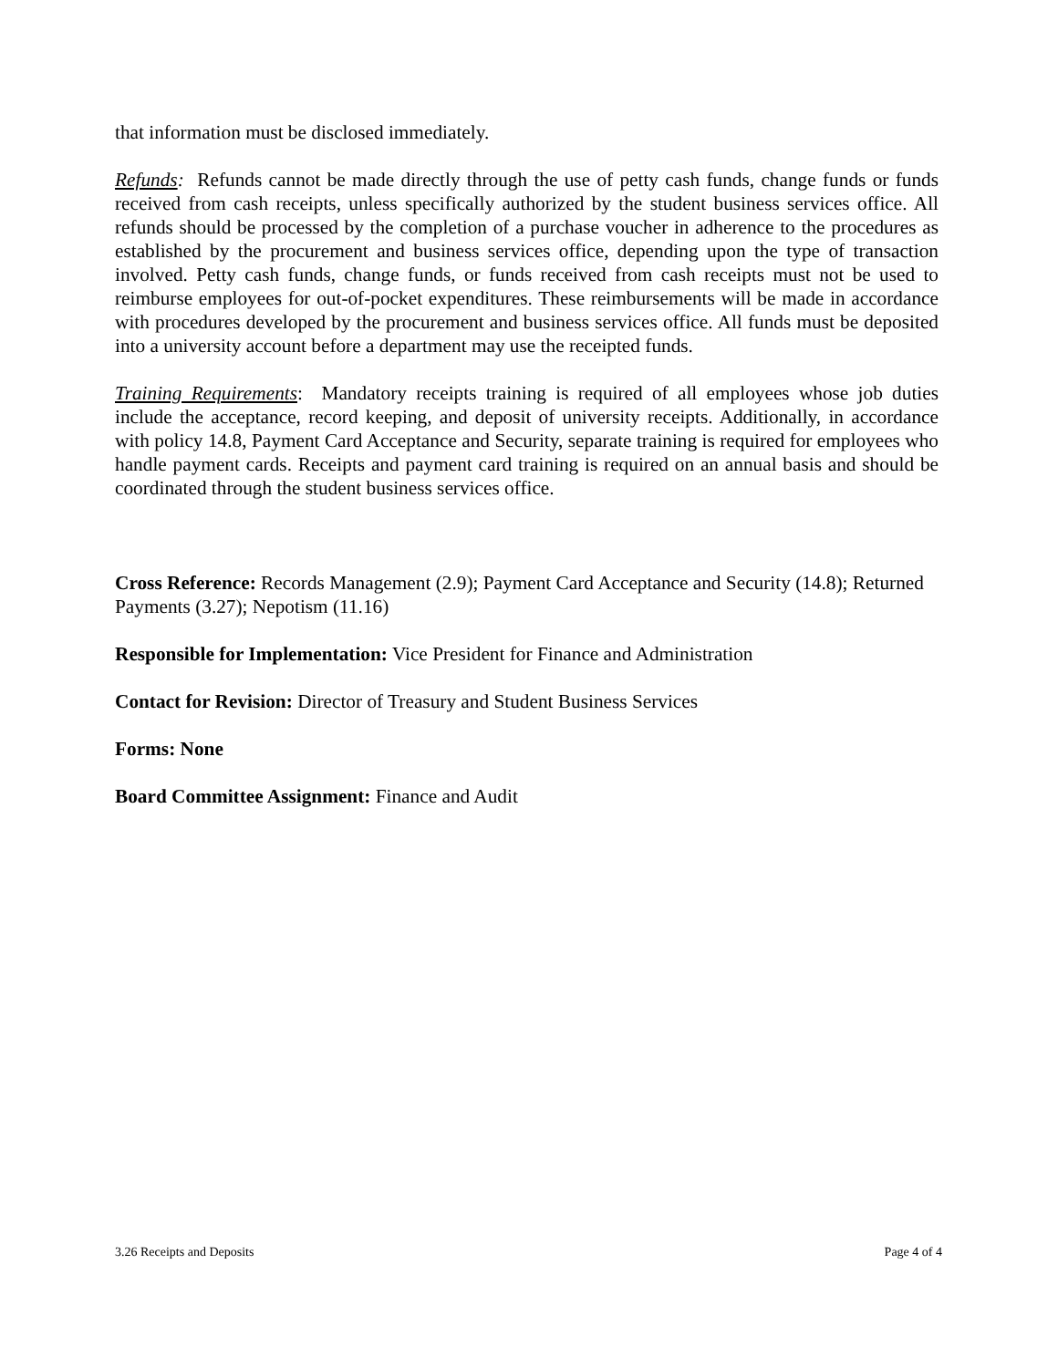that information must be disclosed immediately.
Refunds: Refunds cannot be made directly through the use of petty cash funds, change funds or funds received from cash receipts, unless specifically authorized by the student business services office. All refunds should be processed by the completion of a purchase voucher in adherence to the procedures as established by the procurement and business services office, depending upon the type of transaction involved. Petty cash funds, change funds, or funds received from cash receipts must not be used to reimburse employees for out-of-pocket expenditures. These reimbursements will be made in accordance with procedures developed by the procurement and business services office. All funds must be deposited into a university account before a department may use the receipted funds.
Training Requirements: Mandatory receipts training is required of all employees whose job duties include the acceptance, record keeping, and deposit of university receipts. Additionally, in accordance with policy 14.8, Payment Card Acceptance and Security, separate training is required for employees who handle payment cards. Receipts and payment card training is required on an annual basis and should be coordinated through the student business services office.
Cross Reference: Records Management (2.9); Payment Card Acceptance and Security (14.8); Returned Payments (3.27); Nepotism (11.16)
Responsible for Implementation: Vice President for Finance and Administration
Contact for Revision: Director of Treasury and Student Business Services
Forms: None
Board Committee Assignment: Finance and Audit
3.26 Receipts and Deposits Page 4 of 4